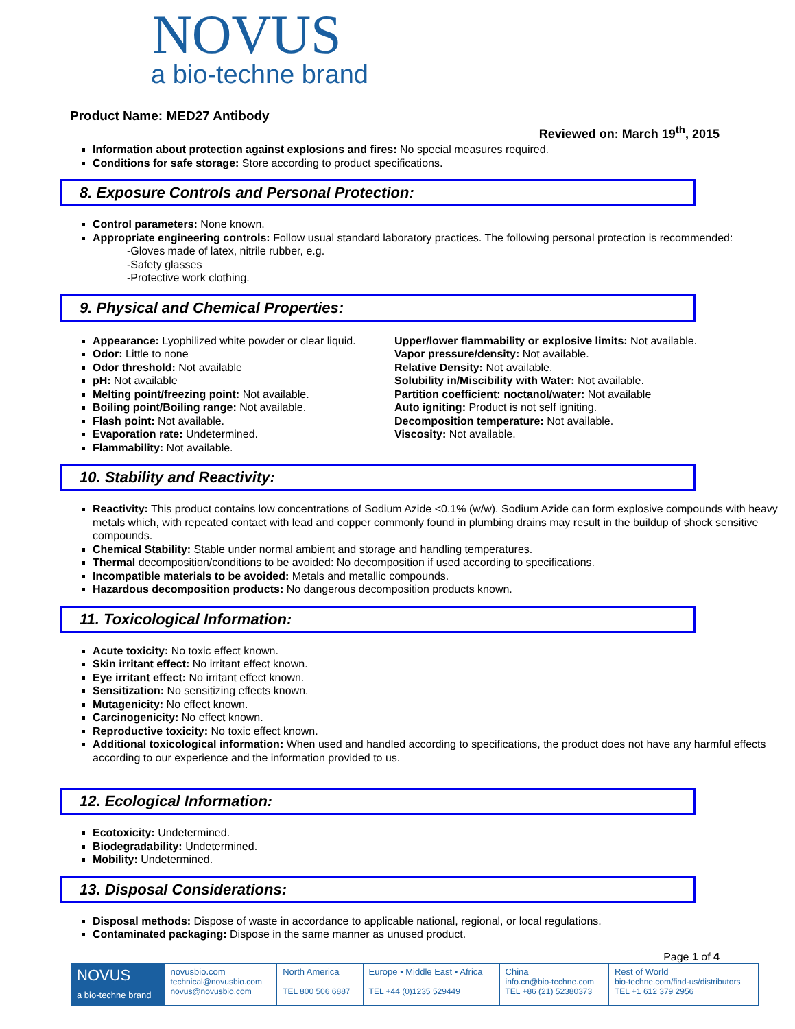NOVUS
a bio-techne brand
Product Name: MED27 Antibody
Reviewed on: March 19<sup>th</sup>, 2015
Information about protection against explosions and fires: No special measures required.
Conditions for safe storage: Store according to product specifications.
8. Exposure Controls and Personal Protection:
Control parameters: None known.
Appropriate engineering controls: Follow usual standard laboratory practices. The following personal protection is recommended:
-Gloves made of latex, nitrile rubber, e.g.
-Safety glasses
-Protective work clothing.
9. Physical and Chemical Properties:
Appearance: Lyophilized white powder or clear liquid.
Odor: Little to none
Odor threshold: Not available
pH: Not available
Melting point/freezing point: Not available.
Boiling point/Boiling range: Not available.
Flash point: Not available.
Evaporation rate: Undetermined.
Flammability: Not available.
Upper/lower flammability or explosive limits: Not available.
Vapor pressure/density: Not available.
Relative Density: Not available.
Solubility in/Miscibility with Water: Not available.
Partition coefficient: noctanol/water: Not available
Auto igniting: Product is not self igniting.
Decomposition temperature: Not available.
Viscosity: Not available.
10. Stability and Reactivity:
Reactivity: This product contains low concentrations of Sodium Azide <0.1% (w/w). Sodium Azide can form explosive compounds with heavy metals which, with repeated contact with lead and copper commonly found in plumbing drains may result in the buildup of shock sensitive compounds.
Chemical Stability: Stable under normal ambient and storage and handling temperatures.
Thermal decomposition/conditions to be avoided: No decomposition if used according to specifications.
Incompatible materials to be avoided: Metals and metallic compounds.
Hazardous decomposition products: No dangerous decomposition products known.
11. Toxicological Information:
Acute toxicity: No toxic effect known.
Skin irritant effect: No irritant effect known.
Eye irritant effect: No irritant effect known.
Sensitization: No sensitizing effects known.
Mutagenicity: No effect known.
Carcinogenicity: No effect known.
Reproductive toxicity: No toxic effect known.
Additional toxicological information: When used and handled according to specifications, the product does not have any harmful effects according to our experience and the information provided to us.
12. Ecological Information:
Ecotoxicity: Undetermined.
Biodegradability: Undetermined.
Mobility: Undetermined.
13. Disposal Considerations:
Disposal methods: Dispose of waste in accordance to applicable national, regional, or local regulations.
Contaminated packaging: Dispose in the same manner as unused product.
Page 1 of 4
| NOVUS a bio-techne brand | novusbio.com technical@novusbio.com novus@novusbio.com | North America TEL 800 506 6887 | Europe • Middle East • Africa TEL +44 (0)1235 529449 | China info.cn@bio-techne.com TEL +86 (21) 52380373 | Rest of World bio-techne.com/find-us/distributors TEL +1 612 379 2956 |